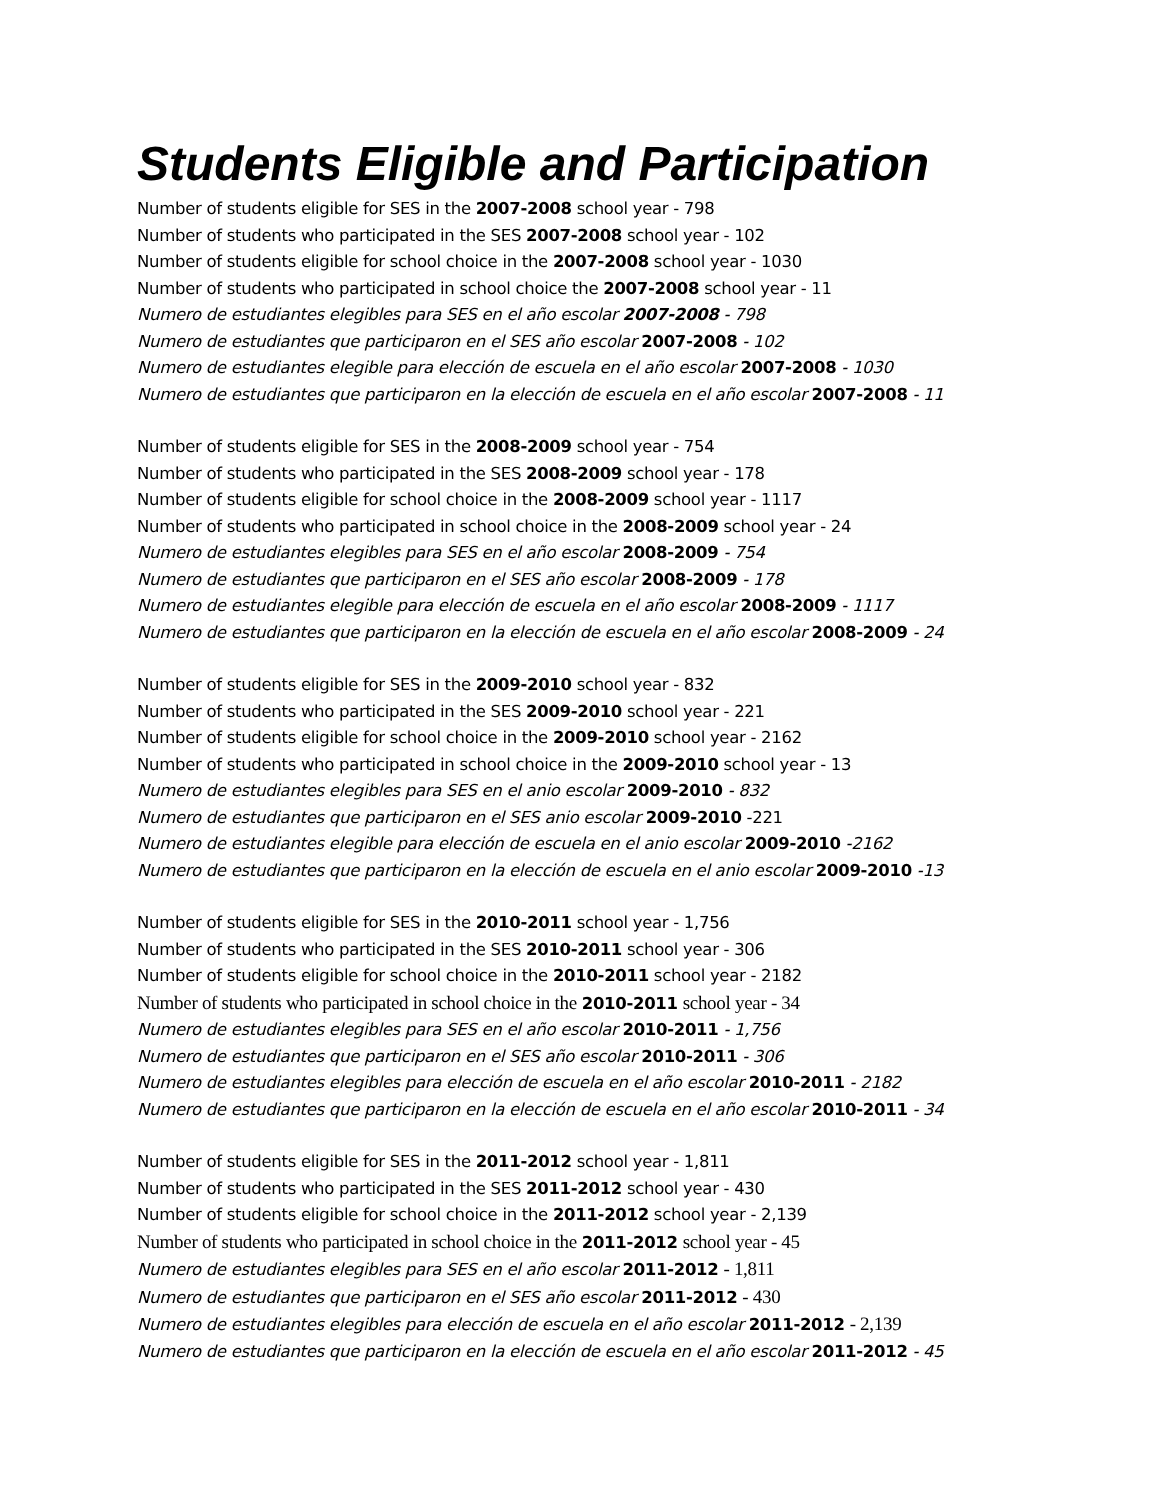Students Eligible and Participation
Number of students eligible for SES in the 2007-2008 school year - 798
Number of students who participated in the SES 2007-2008 school year - 102
Number of students eligible for school choice in the 2007-2008 school year - 1030
Number of students who participated in school choice the 2007-2008 school year - 11
Numero de estudiantes elegibles para SES en el año escolar 2007-2008 - 798
Numero de estudiantes que participaron en el SES año escolar 2007-2008 - 102
Numero de estudiantes elegible para elección de escuela en el año escolar 2007-2008 - 1030
Numero de estudiantes que participaron en la elección de escuela en el año escolar 2007-2008 - 11
Number of students eligible for SES in the 2008-2009 school year - 754
Number of students who participated in the SES 2008-2009 school year - 178
Number of students eligible for school choice in the 2008-2009 school year - 1117
Number of students who participated in school choice in the 2008-2009 school year - 24
Numero de estudiantes elegibles para SES en el año escolar 2008-2009 - 754
Numero de estudiantes que participaron en el SES año escolar 2008-2009 - 178
Numero de estudiantes elegible para elección de escuela en el año escolar 2008-2009 - 1117
Numero de estudiantes que participaron en la elección de escuela en el año escolar 2008-2009 - 24
Number of students eligible for SES in the 2009-2010 school year - 832
Number of students who participated in the SES 2009-2010 school year - 221
Number of students eligible for school choice in the 2009-2010 school year - 2162
Number of students who participated in school choice in the 2009-2010 school year - 13
Numero de estudiantes elegibles para SES en el anio escolar 2009-2010 - 832
Numero de estudiantes que participaron en el SES anio escolar 2009-2010 -221
Numero de estudiantes elegible para elección de escuela en el anio escolar 2009-2010 -2162
Numero de estudiantes que participaron en la elección de escuela en el anio escolar 2009-2010 -13
Number of students eligible for SES in the 2010-2011 school year - 1,756
Number of students who participated in the SES 2010-2011 school year - 306
Number of students eligible for school choice in the 2010-2011 school year - 2182
Number of students who participated in school choice in the 2010-2011 school year - 34
Numero de estudiantes elegibles para SES en el año escolar 2010-2011 - 1,756
Numero de estudiantes que participaron en el SES año escolar 2010-2011 - 306
Numero de estudiantes elegibles para elección de escuela en el año escolar 2010-2011 - 2182
Numero de estudiantes que participaron en la elección de escuela en el año escolar 2010-2011 - 34
Number of students eligible for SES in the 2011-2012 school year - 1,811
Number of students who participated in the SES 2011-2012 school year - 430
Number of students eligible for school choice in the 2011-2012 school year - 2,139
Number of students who participated in school choice in the 2011-2012 school year - 45
Numero de estudiantes elegibles para SES en el año escolar 2011-2012 - 1,811
Numero de estudiantes que participaron en el SES año escolar 2011-2012 - 430
Numero de estudiantes elegibles para elección de escuela en el año escolar 2011-2012 - 2,139
Numero de estudiantes que participaron en la elección de escuela en el año escolar 2011-2012 - 45